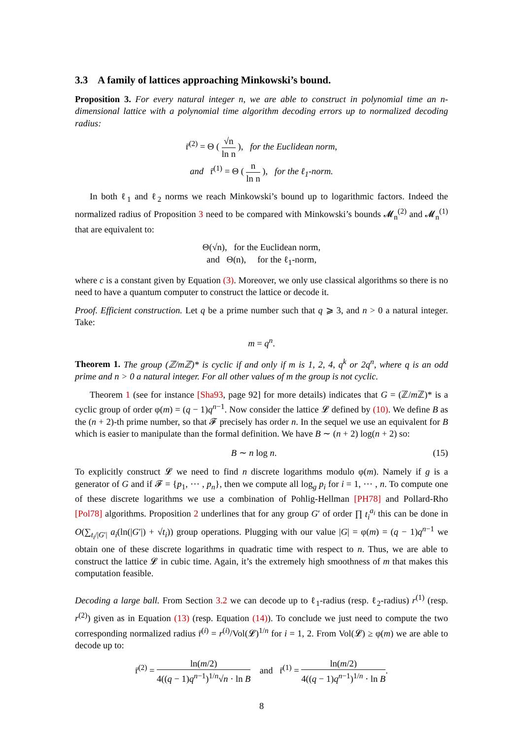3.3 A family of lattices approaching Minkowski’s bound.
Proposition 3. For every natural integer n, we are able to construct in polynomial time an n-dimensional lattice with a polynomial time algorithm decoding errors up to normalized decoding radius:
r̄<sup>(2)</sup> = Θ ( √n ln n ), for the Euclidean norm,
and r̄<sup>(1)</sup> = Θ ( n ln n ), for the ℓ<sub>1</sub>-norm.
In both ℓ<sub>1</sub> and ℓ<sub>2</sub> norms we reach Minkowski’s bound up to logarithmic factors. Indeed the normalized radius of Proposition 3 need to be compared with Minkowski’s bounds 𝓜<sub>n</sub><sup>(2)</sup> and 𝓜<sub>n</sub><sup>(1)</sup> that are equivalent to:
Θ(√n), for the Euclidean norm,
and Θ(n), for the ℓ<sub>1</sub>-norm,
where c is a constant given by Equation (3). Moreover, we only use classical algorithms so there is no need to have a quantum computer to construct the lattice or decode it.
Proof. Efficient construction. Let q be a prime number such that q ⩾ 3, and n > 0 a natural integer. Take:
m = q<sup>n</sup>.
Theorem 1. The group (ℤ/mℤ)* is cyclic if and only if m is 1, 2, 4, q<sup>k</sup> or 2q<sup>n</sup>, where q is an odd prime and n > 0 a natural integer. For all other values of m the group is not cyclic.
Theorem 1 (see for instance [Sha93, page 92] for more details) indicates that G = (ℤ/m ℤ)* is a cyclic group of order φ(m) = (q − 1)q<sup>n−1</sup>. Now consider the lattice 𝓛 defined by (10). We define B as the (n + 2)-th prime number, so that 𝓕 precisely has order n. In the sequel we use an equivalent for B which is easier to manipulate than the formal definition. We have B ∼ (n + 2) log(n + 2) so:
B ∼ n log n. (15)
To explicitly construct 𝓛 we need to find n discrete logarithms modulo φ(m). Namely if g is a generator of G and if 𝓕 = {p<sub>1</sub>, ⋯ , p<sub>n</sub>}, then we compute all log<sub>g</sub> p<sub>i</sub> for i = 1, ⋯ , n. To compute one of these discrete logarithms we use a combination of Pohlig-Hellman [PH78] and Pollard-Rho [Pol78] algorithms. Proposition 2 underlines that for any group G′ of order ∏ t<sub>i</sub><sup>a<sub>i</sub></sup> this can be done in O(∑<sub>t<sub>i</sub>/|G′|</sub> a<sub>i</sub>(ln(|G′|) + √t<sub>i</sub>)) group operations. Plugging with our value |G| = φ(m) = (q − 1)q<sup>n−1</sup> we obtain one of these discrete logarithms in quadratic time with respect to n. Thus, we are able to construct the lattice 𝓛 in cubic time. Again, it’s the extremely high smoothness of m that makes this computation feasible.
Decoding a large ball. From Section 3.2 we can decode up to ℓ<sub>1</sub>-radius (resp. ℓ<sub>2</sub>-radius) r<sup>(1)</sup> (resp. r<sup>(2)</sup>) given as in Equation (13) (resp. Equation (14)). To conclude we just need to compute the two corresponding normalized radius r̄<sup>(i)</sup> = r<sup>(i)</sup>/Vol(𝓛)<sup>1/n</sup> for i = 1, 2. From Vol(𝓛) ≥ φ(m) we are able to decode up to:
r̄<sup>(2)</sup> = ln(m/2) 4((q − 1)q<sup>n−1</sup>)<sup>1/n</sup>√n · ln B and r̄<sup>(1)</sup> = ln(m/2) 4((q − 1)q<sup>n−1</sup>)<sup>1/n</sup> · ln B.
8